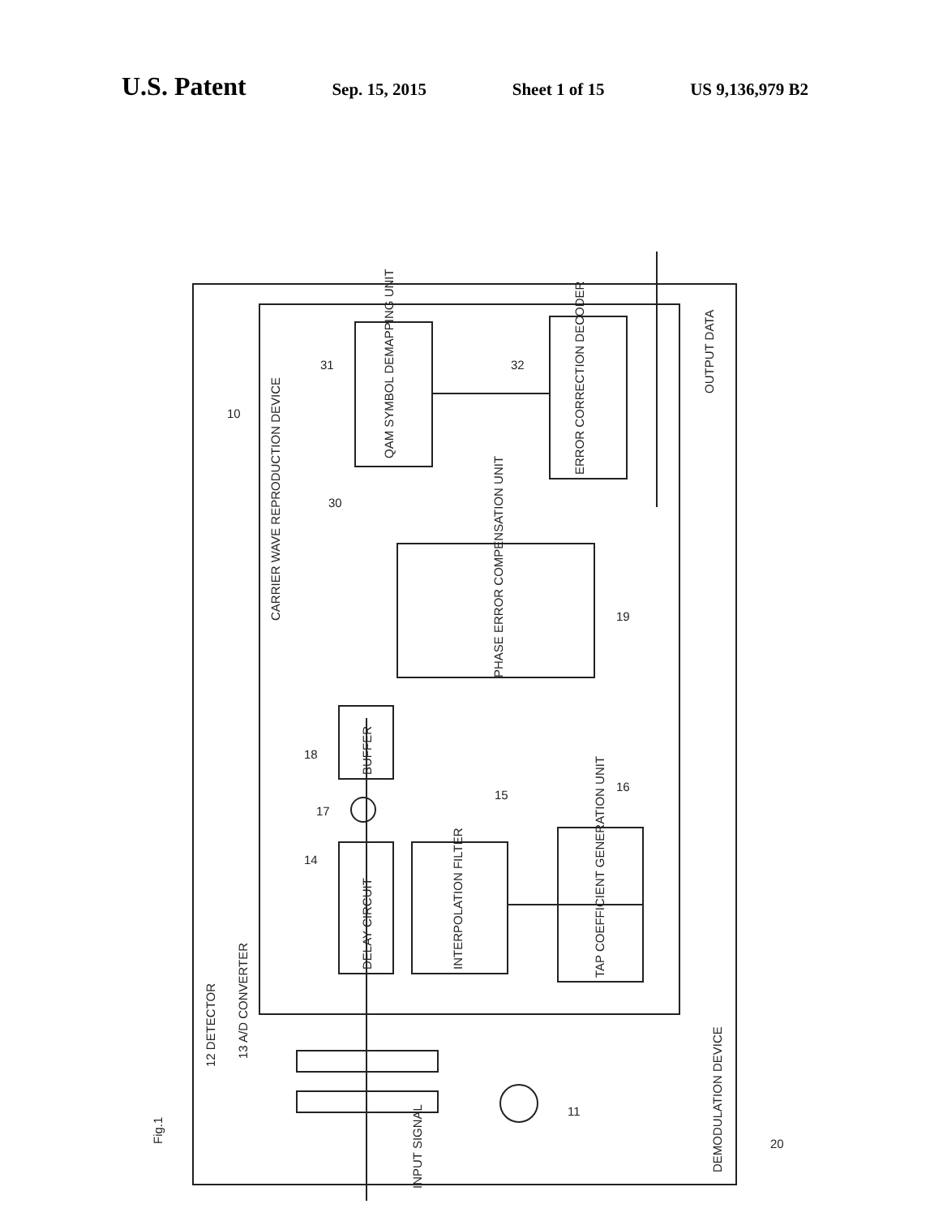U.S. Patent
Sep. 15, 2015 Sheet 1 of 15 US 9,136,979 B2
Fig.1
CARRIER WAVE REPRODUCTION DEVICE
QAM SYMBOL DEMAPPING UNIT
ERROR CORRECTION DECODER
PHASE ERROR COMPENSATION UNIT
BUFFER
DELAY CIRCUIT
INTERPOLATION FILTER
TAP COEFFICIENT GENERATION UNIT
OUTPUT DATA
DEMODULATION DEVICE
INPUT SIGNAL
12 DETECTOR
13 A/D CONVERTER
10
31
32
30
19
18
17
14
15
16
11
20